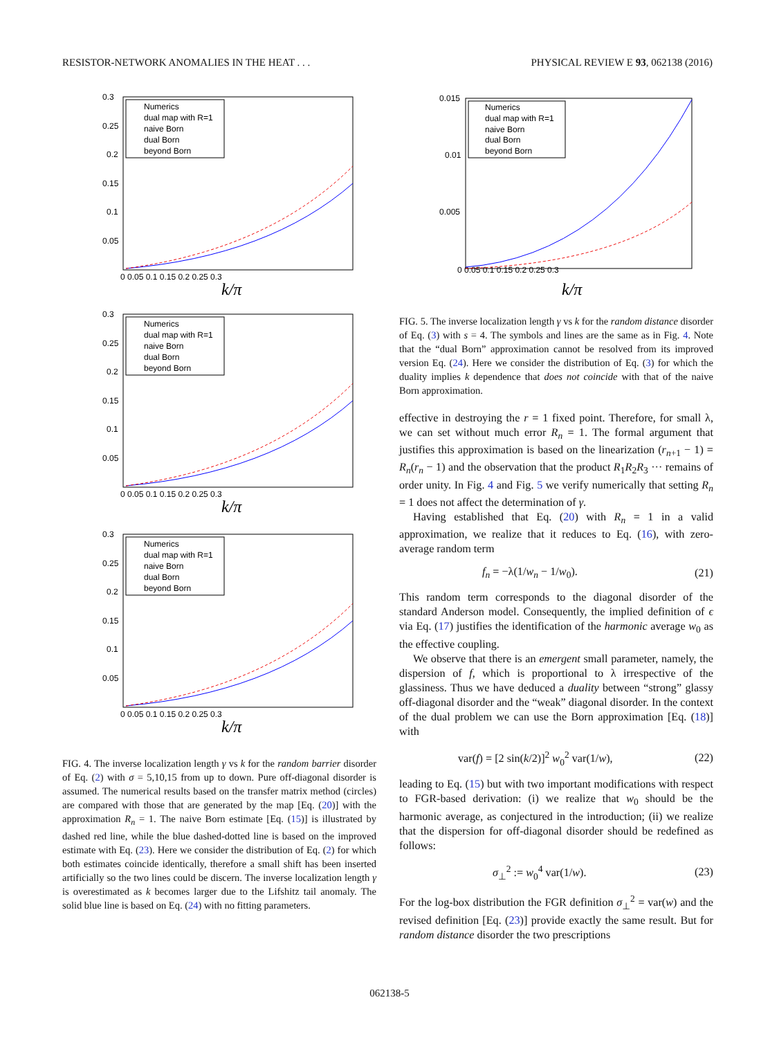RESISTOR-NETWORK ANOMALIES IN THE HEAT . . . PHYSICAL REVIEW E 93, 062138 (2016)
Numerics
dual map with R=1
naive Born
dual Born
beyond Born
0.3
0.25
0.2
0.15
0.1
0.05
0 0.05 0.1 0.15 0.2 0.25 0.3
k/π
FIG. 4. The inverse localization length γ vs k for the random barrier disorder of Eq. (2) with σ = 5,10,15 from up to down. Pure off-diagonal disorder is assumed. The numerical results based on the transfer matrix method (circles) are compared with those that are generated by the map [Eq. (20)] with the approximation R<sub>n</sub> = 1. The naive Born estimate [Eq. (15)] is illustrated by dashed red line, while the blue dashed-dotted line is based on the improved estimate with Eq. (23). Here we consider the distribution of Eq. (2) for which both estimates coincide identically, therefore a small shift has been inserted artificially so the two lines could be discern. The inverse localization length γ is overestimated as k becomes larger due to the Lifshitz tail anomaly. The solid blue line is based on Eq. (24) with no fitting parameters.
Numerics
dual map with R=1
naive Born
dual Born
beyond Born
0.015
0.01
0.005
0 0.05 0.1 0.15 0.2 0.25 0.3
k/π
FIG. 5. The inverse localization length γ vs k for the random distance disorder of Eq. (3) with s = 4. The symbols and lines are the same as in Fig. 4. Note that the “dual Born” approximation cannot be resolved from its improved version Eq. (24). Here we consider the distribution of Eq. (3) for which the duality implies k dependence that does not coincide with that of the naive Born approximation.
effective in destroying the r = 1 fixed point. Therefore, for small λ, we can set without much error R<sub>n</sub> = 1. The formal argument that justifies this approximation is based on the linearization (r<sub>n+1</sub> − 1) = R<sub>n</sub>(r<sub>n</sub> − 1) and the observation that the product R<sub>1</sub>R<sub>2</sub>R<sub>3</sub> ··· remains of order unity. In Fig. 4 and Fig. 5 we verify numerically that setting R<sub>n</sub> = 1 does not affect the determination of γ.
Having established that Eq. (20) with R<sub>n</sub> = 1 in a valid approximation, we realize that it reduces to Eq. (16), with zero-average random term
f<sub>n</sub> = −λ(1/w<sub>n</sub> − 1/w<sub>0</sub>). (21)
This random term corresponds to the diagonal disorder of the standard Anderson model. Consequently, the implied definition of ϵ via Eq. (17) justifies the identification of the harmonic average w<sub>0</sub> as the effective coupling.
We observe that there is an emergent small parameter, namely, the dispersion of f, which is proportional to λ irrespective of the glassiness. Thus we have deduced a duality between “strong” glassy off-diagonal disorder and the “weak” diagonal disorder. In the context of the dual problem we can use the Born approximation [Eq. (18)] with
var(f) = [2 sin(k/2)]<sup>2</sup> w<sub>0</sub><sup>2</sup> var(1/w), (22)
leading to Eq. (15) but with two important modifications with respect to FGR-based derivation: (i) we realize that w<sub>0</sub> should be the harmonic average, as conjectured in the introduction; (ii) we realize that the dispersion for off-diagonal disorder should be redefined as follows:
σ<sub>⊥</sub><sup>2</sup> := w<sub>0</sub><sup>4</sup> var(1/w). (23)
For the log-box distribution the FGR definition σ<sub>⊥</sub><sup>2</sup> = var(w) and the revised definition [Eq. (23)] provide exactly the same result. But for random distance disorder the two prescriptions
062138-5